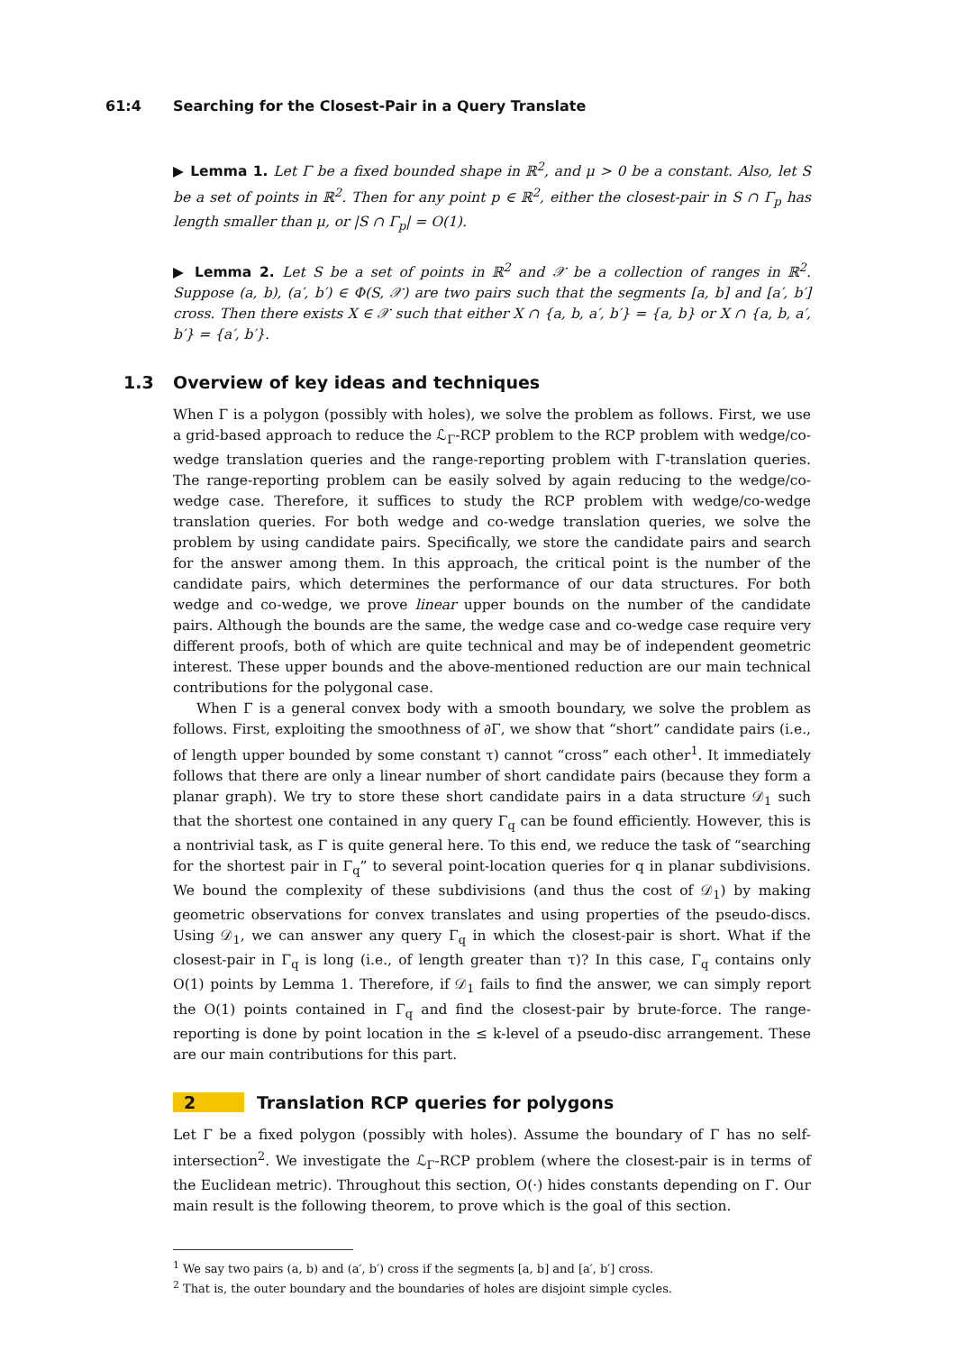61:4 Searching for the Closest-Pair in a Query Translate
▶ Lemma 1. Let Γ be a fixed bounded shape in ℝ<sup>2</sup>, and μ > 0 be a constant. Also, let S be a set of points in ℝ<sup>2</sup>. Then for any point p ∈ ℝ<sup>2</sup>, either the closest-pair in S ∩ Γ<sub>p</sub> has length smaller than μ, or |S ∩ Γ<sub>p</sub>| = O(1).
▶ Lemma 2. Let S be a set of points in ℝ<sup>2</sup> and 𝒳 be a collection of ranges in ℝ<sup>2</sup>. Suppose (a, b), (a′, b′) ∈ Φ(S, 𝒳) are two pairs such that the segments [a, b] and [a′, b′] cross. Then there exists X ∈ 𝒳 such that either X ∩ {a, b, a′, b′} = {a, b} or X ∩ {a, b, a′, b′} = {a′, b′}.
1.3 Overview of key ideas and techniques
When Γ is a polygon (possibly with holes), we solve the problem as follows. First, we use a grid-based approach to reduce the ℒ<sub>Γ</sub>-RCP problem to the RCP problem with wedge/co-wedge translation queries and the range-reporting problem with Γ-translation queries. The range-reporting problem can be easily solved by again reducing to the wedge/co-wedge case. Therefore, it suffices to study the RCP problem with wedge/co-wedge translation queries. For both wedge and co-wedge translation queries, we solve the problem by using candidate pairs. Specifically, we store the candidate pairs and search for the answer among them. In this approach, the critical point is the number of the candidate pairs, which determines the performance of our data structures. For both wedge and co-wedge, we prove linear upper bounds on the number of the candidate pairs. Although the bounds are the same, the wedge case and co-wedge case require very different proofs, both of which are quite technical and may be of independent geometric interest. These upper bounds and the above-mentioned reduction are our main technical contributions for the polygonal case.
When Γ is a general convex body with a smooth boundary, we solve the problem as follows. First, exploiting the smoothness of ∂Γ, we show that “short” candidate pairs (i.e., of length upper bounded by some constant τ) cannot “cross” each other<sup>1</sup>. It immediately follows that there are only a linear number of short candidate pairs (because they form a planar graph). We try to store these short candidate pairs in a data structure 𝒟<sub>1</sub> such that the shortest one contained in any query Γ<sub>q</sub> can be found efficiently. However, this is a nontrivial task, as Γ is quite general here. To this end, we reduce the task of “searching for the shortest pair in Γ<sub>q</sub>” to several point-location queries for q in planar subdivisions. We bound the complexity of these subdivisions (and thus the cost of 𝒟<sub>1</sub>) by making geometric observations for convex translates and using properties of the pseudo-discs. Using 𝒟<sub>1</sub>, we can answer any query Γ<sub>q</sub> in which the closest-pair is short. What if the closest-pair in Γ<sub>q</sub> is long (i.e., of length greater than τ)? In this case, Γ<sub>q</sub> contains only O(1) points by Lemma 1. Therefore, if 𝒟<sub>1</sub> fails to find the answer, we can simply report the O(1) points contained in Γ<sub>q</sub> and find the closest-pair by brute-force. The range-reporting is done by point location in the ≤ k-level of a pseudo-disc arrangement. These are our main contributions for this part.
2 Translation RCP queries for polygons
Let Γ be a fixed polygon (possibly with holes). Assume the boundary of Γ has no self-intersection<sup>2</sup>. We investigate the ℒ<sub>Γ</sub>-RCP problem (where the closest-pair is in terms of the Euclidean metric). Throughout this section, O(·) hides constants depending on Γ. Our main result is the following theorem, to prove which is the goal of this section.
<sup>1</sup> We say two pairs (a, b) and (a′, b′) cross if the segments [a, b] and [a′, b′] cross.
<sup>2</sup> That is, the outer boundary and the boundaries of holes are disjoint simple cycles.